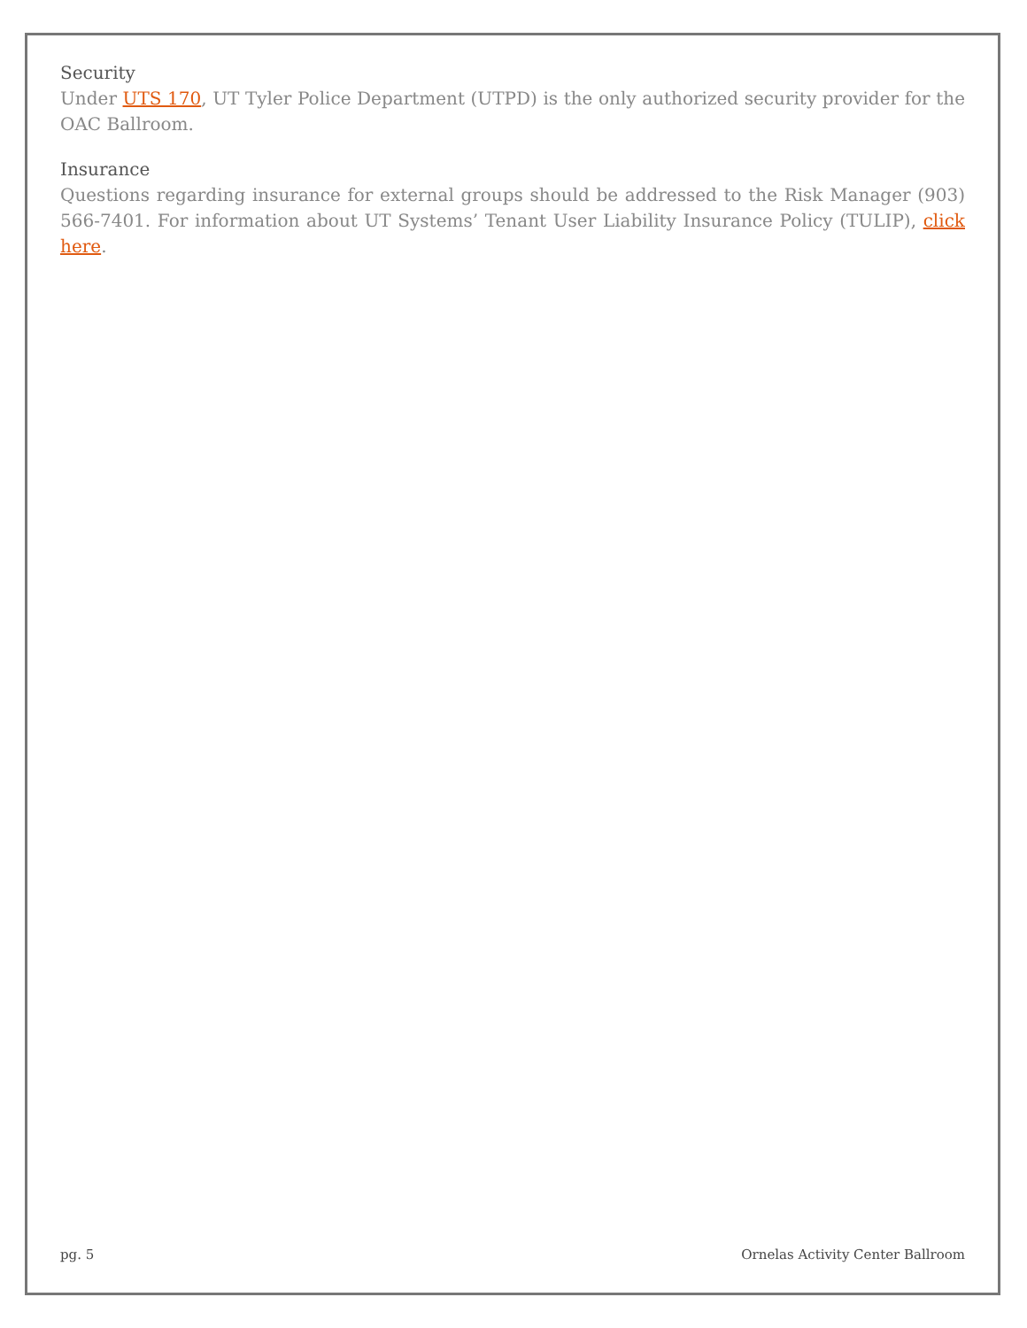Security
Under UTS 170, UT Tyler Police Department (UTPD) is the only authorized security provider for the OAC Ballroom.
Insurance
Questions regarding insurance for external groups should be addressed to the Risk Manager (903) 566-7401. For information about UT Systems’ Tenant User Liability Insurance Policy (TULIP), click here.
pg. 5 Ornelas Activity Center Ballroom